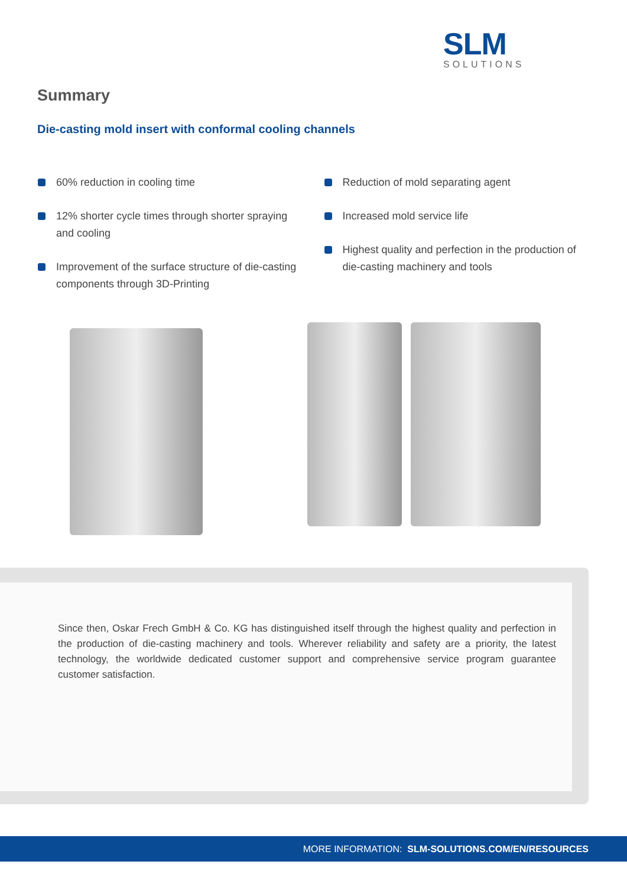SLM
SOLUTIONS
Summary
Die-casting mold insert with conformal cooling channels
60% reduction in cooling time
12% shorter cycle times through shorter spraying and cooling
Improvement of the surface structure of die-casting components through 3D-Printing
Reduction of mold separating agent
Increased mold service life
Highest quality and perfection in the production of die-casting machinery and tools
Since then, Oskar Frech GmbH & Co. KG has distinguished itself through the highest quality and perfection in the production of die-casting machinery and tools. Wherever reliability and safety are a priority, the latest technology, the worldwide dedicated customer support and comprehensive service program guarantee customer satisfaction.
MORE INFORMATION: SLM-SOLUTIONS.COM/EN/RESOURCES